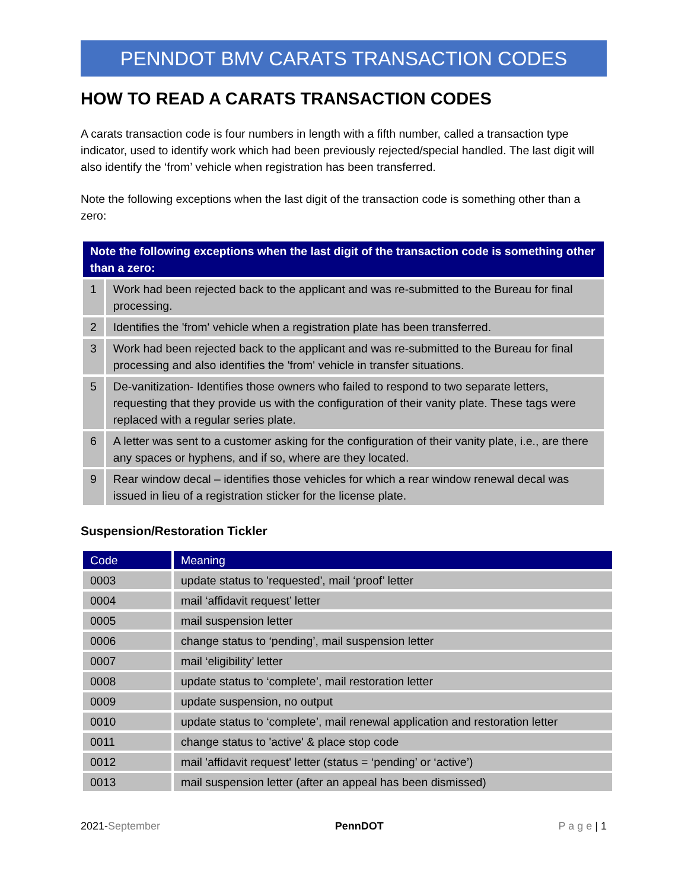PENNDOT BMV CARATS TRANSACTION CODES
HOW TO READ A CARATS TRANSACTION CODES
A carats transaction code is four numbers in length with a fifth number, called a transaction type indicator, used to identify work which had been previously rejected/special handled. The last digit will also identify the ‘from’ vehicle when registration has been transferred.
Note the following exceptions when the last digit of the transaction code is something other than a zero:
| Note the following exceptions when the last digit of the transaction code is something other than a zero: | |
| --- | --- |
| 1 | Work had been rejected back to the applicant and was re-submitted to the Bureau for final processing. |
| 2 | Identifies the 'from' vehicle when a registration plate has been transferred. |
| 3 | Work had been rejected back to the applicant and was re-submitted to the Bureau for final processing and also identifies the 'from' vehicle in transfer situations. |
| 5 | De-vanitization- Identifies those owners who failed to respond to two separate letters, requesting that they provide us with the configuration of their vanity plate. These tags were replaced with a regular series plate. |
| 6 | A letter was sent to a customer asking for the configuration of their vanity plate, i.e., are there any spaces or hyphens, and if so, where are they located. |
| 9 | Rear window decal – identifies those vehicles for which a rear window renewal decal was issued in lieu of a registration sticker for the license plate. |
Suspension/Restoration Tickler
| Code | Meaning |
| --- | --- |
| 0003 | update status to 'requested', mail ‘proof’ letter |
| 0004 | mail ‘affidavit request’ letter |
| 0005 | mail suspension letter |
| 0006 | change status to ‘pending’, mail suspension letter |
| 0007 | mail ‘eligibility’ letter |
| 0008 | update status to ‘complete’, mail restoration letter |
| 0009 | update suspension, no output |
| 0010 | update status to ‘complete’, mail renewal application and restoration letter |
| 0011 | change status to 'active' & place stop code |
| 0012 | mail 'affidavit request' letter (status = ‘pending’ or ‘active’) |
| 0013 | mail suspension letter (after an appeal has been dismissed) |
2021-September PennDOT P a g e | 1